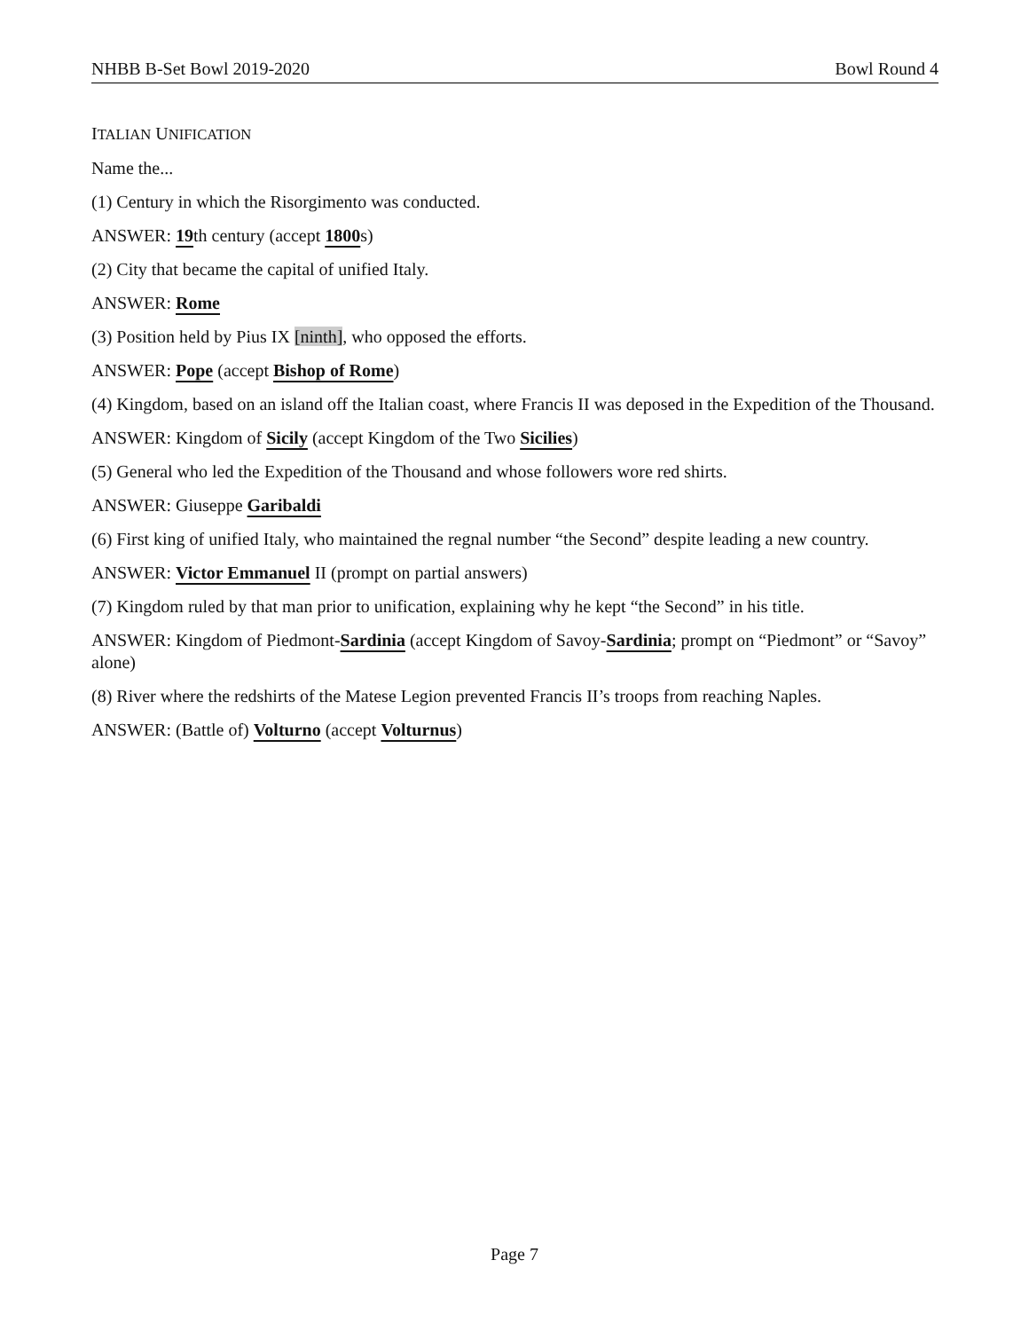NHBB B-Set Bowl 2019-2020 Bowl Round 4
ITALIAN UNIFICATION
Name the...
(1) Century in which the Risorgimento was conducted.
ANSWER: 19th century (accept 1800s)
(2) City that became the capital of unified Italy.
ANSWER: Rome
(3) Position held by Pius IX [ninth], who opposed the efforts.
ANSWER: Pope (accept Bishop of Rome)
(4) Kingdom, based on an island off the Italian coast, where Francis II was deposed in the Expedition of the Thousand.
ANSWER: Kingdom of Sicily (accept Kingdom of the Two Sicilies)
(5) General who led the Expedition of the Thousand and whose followers wore red shirts.
ANSWER: Giuseppe Garibaldi
(6) First king of unified Italy, who maintained the regnal number “the Second” despite leading a new country.
ANSWER: Victor Emmanuel II (prompt on partial answers)
(7) Kingdom ruled by that man prior to unification, explaining why he kept “the Second” in his title.
ANSWER: Kingdom of Piedmont-Sardinia (accept Kingdom of Savoy-Sardinia; prompt on “Piedmont” or “Savoy” alone)
(8) River where the redshirts of the Matese Legion prevented Francis II’s troops from reaching Naples.
ANSWER: (Battle of) Volturno (accept Volturnus)
Page 7